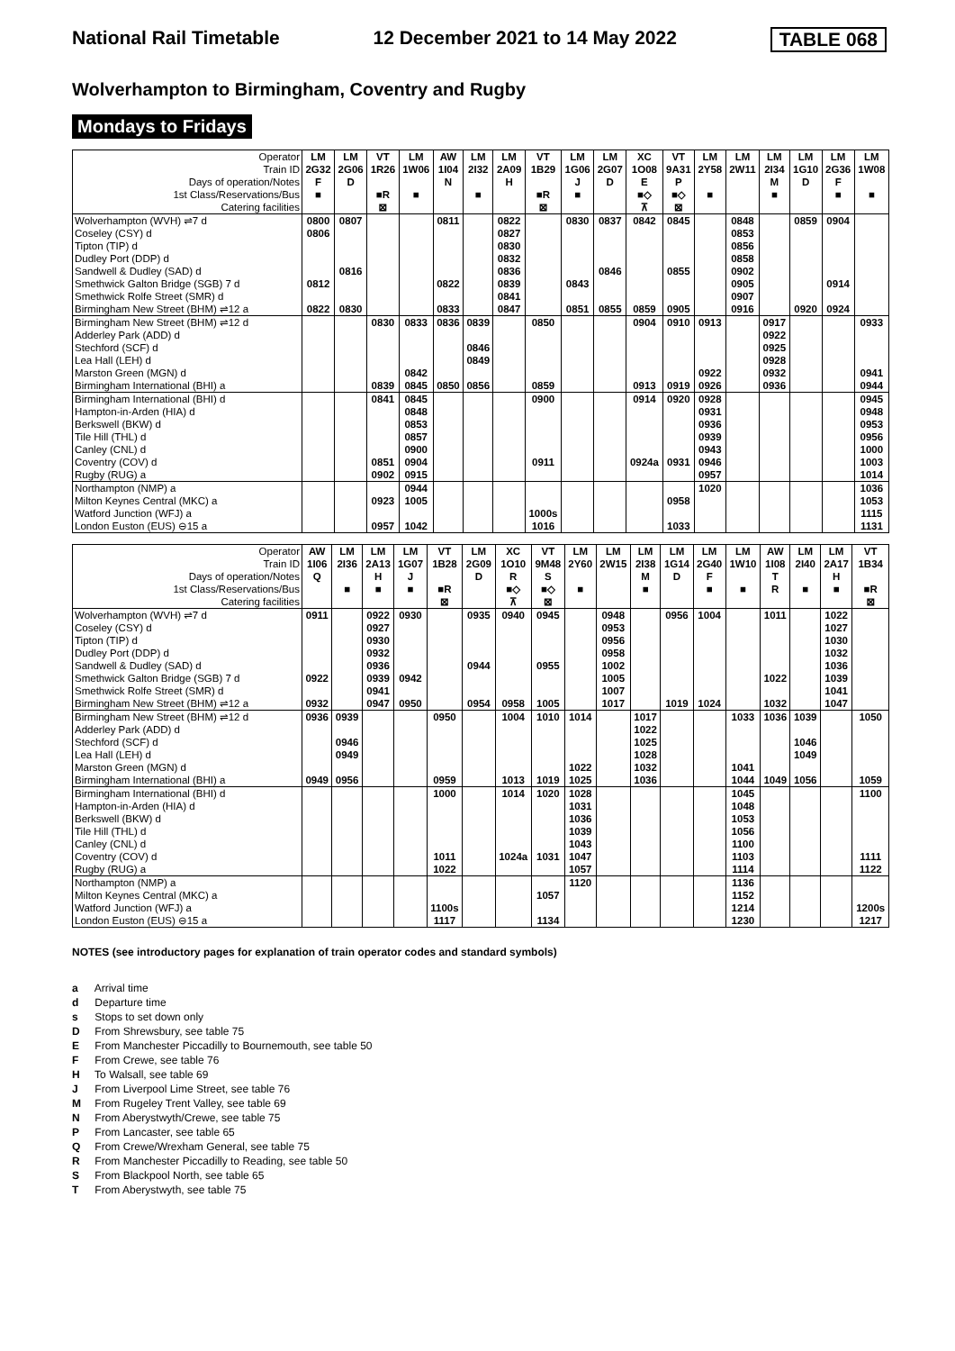National Rail Timetable 12 December 2021 to 14 May 2022 TABLE 068
Wolverhampton to Birmingham, Coventry and Rugby
Mondays to Fridays
| Operator | LM | LM | VT | LM | AW | LM | LM | VT | LM | LM | XC | VT | LM | LM | LM | LM | LM | LM |
| --- | --- | --- | --- | --- | --- | --- | --- | --- | --- | --- | --- | --- | --- | --- | --- | --- | --- | --- |
| Train ID | 2G32 | 2G06 | 1R26 | 1W06 | 1I04 | 2I32 | 2A09 | 1B29 | 1G06 | 2G07 | 1O08 | 9A31 | 2Y58 | 2W11 | 2I34 | 1G10 | 2G36 | 1W08 |
| Days of operation/Notes | F | D | | | N | | H | | J | D | E | P | | | M | D | F | |
| 1st Class/Reservations/Bus | ■ | | ■R | ■ | | ■ | | ■R | ■ | | ■◇ | ■◇ | ■ | | ■ | | ■ | ■ |
| Catering facilities | | | ⊠ | | | | | ⊠ | | | ⊼ | ⊠ | | | | | | |
| Wolverhampton (WVH) ⇌7 d | 0800 | 0807 | | | 0811 | | 0822 | | 0830 | 0837 | 0842 | 0845 | | 0848 | | 0859 | 0904 | |
| Coseley (CSY) d | 0806 | | | | | | 0827 | | | | | | | 0853 | | | | |
| Tipton (TIP) d | | | | | | | 0830 | | | | | | | 0856 | | | | |
| Dudley Port (DDP) d | | | | | | | 0832 | | | | | | | 0858 | | | | |
| Sandwell & Dudley (SAD) d | | 0816 | | | | | 0836 | | | 0846 | | 0855 | | 0902 | | | | |
| Smethwick Galton Bridge (SGB) 7 d | 0812 | | | | 0822 | | 0839 | | 0843 | | | | | 0905 | | | 0914 | |
| Smethwick Rolfe Street (SMR) d | | | | | | | 0841 | | | | | | | 0907 | | | | |
| Birmingham New Street (BHM) ⇌12 a | 0822 | 0830 | | | 0833 | | 0847 | | 0851 | 0855 | 0859 | 0905 | | 0916 | | 0920 | 0924 | |
| Birmingham New Street (BHM) ⇌12 d | | | 0830 | 0833 | 0836 | 0839 | | 0850 | | | 0904 | 0910 | 0913 | | 0917 | | | 0933 |
| Adderley Park (ADD) d | | | | | | | | | | | | | | | 0922 | | | |
| Stechford (SCF) d | | | | | | 0846 | | | | | | | | | 0925 | | | |
| Lea Hall (LEH) d | | | | | | 0849 | | | | | | | | | 0928 | | | |
| Marston Green (MGN) d | | | | 0842 | | | | | | | | | 0922 | | 0932 | | | 0941 |
| Birmingham International (BHI) a | | | 0839 | 0845 | 0850 | 0856 | | 0859 | | | 0913 | 0919 | 0926 | | 0936 | | | 0944 |
| Birmingham International (BHI) d | | | 0841 | 0845 | | | | 0900 | | | 0914 | 0920 | 0928 | | | | | 0945 |
| Hampton-in-Arden (HIA) d | | | | 0848 | | | | | | | | | 0931 | | | | | 0948 |
| Berkswell (BKW) d | | | | 0853 | | | | | | | | | 0936 | | | | | 0953 |
| Tile Hill (THL) d | | | | 0857 | | | | | | | | | 0939 | | | | | 0956 |
| Canley (CNL) d | | | | 0900 | | | | | | | | | 0943 | | | | | 1000 |
| Coventry (COV) d | | | 0851 | 0904 | | | | 0911 | | | 0924a | 0931 | 0946 | | | | | 1003 |
| Rugby (RUG) a | | | 0902 | 0915 | | | | | | | | | 0957 | | | | | 1014 |
| Northampton (NMP) a | | | | 0944 | | | | | | | | | 1020 | | | | | 1036 |
| Milton Keynes Central (MKC) a | | | 0923 | 1005 | | | | | | | | 0958 | | | | | | 1053 |
| Watford Junction (WFJ) a | | | | | | | | 1000s | | | | | | | | | | 1115 |
| London Euston (EUS) ⊖15 a | | | 0957 | 1042 | | | | 1016 | | | | 1033 | | | | | | 1131 |
| Operator | AW | LM | LM | LM | VT | LM | XC | VT | LM | LM | LM | LM | LM | LM | AW | LM | LM | VT |
| --- | --- | --- | --- | --- | --- | --- | --- | --- | --- | --- | --- | --- | --- | --- | --- | --- | --- | --- |
| Train ID | 1I06 | 2I36 | 2A13 | 1G07 | 1B28 | 2G09 | 1O10 | 9M48 | 2Y60 | 2W15 | 2I38 | 1G14 | 2G40 | 1W10 | 1I08 | 2I40 | 2A17 | 1B34 |
| Days of operation/Notes | Q | | H | J | | D | R | S | | | M | D | F | | T | | H | |
| 1st Class/Reservations/Bus | | ■ | ■ | ■ | ■R | | ■◇ | ■◇ | ■ | | ■ | | ■ | ■ | R | ■ | ■ | ■R |
| Catering facilities | | | | | ⊠ | | ⊼ | ⊠ | | | | | | | | | | ⊠ |
| Wolverhampton (WVH) ⇌7 d | 0911 | | 0922 | 0930 | | 0935 | 0940 | 0945 | | 0948 | | 0956 | 1004 | | 1011 | | 1022 | |
| Coseley (CSY) d | | | 0927 | | | | | | | 0953 | | | | | | | 1027 | |
| Tipton (TIP) d | | | 0930 | | | | | | | 0956 | | | | | | | 1030 | |
| Dudley Port (DDP) d | | | 0932 | | | | | | | 0958 | | | | | | | 1032 | |
| Sandwell & Dudley (SAD) d | | | 0936 | | | 0944 | | 0955 | | 1002 | | | | | | | 1036 | |
| Smethwick Galton Bridge (SGB) 7 d | 0922 | | 0939 | 0942 | | | | | | 1005 | | | | | 1022 | | 1039 | |
| Smethwick Rolfe Street (SMR) d | | | 0941 | | | | | | | 1007 | | | | | | | 1041 | |
| Birmingham New Street (BHM) ⇌12 a | 0932 | | 0947 | 0950 | | 0954 | 0958 | 1005 | | 1017 | | 1019 | 1024 | | 1032 | | 1047 | |
| Birmingham New Street (BHM) ⇌12 d | 0936 | 0939 | | | 0950 | | 1004 | 1010 | 1014 | | 1017 | | | 1033 | 1036 | 1039 | | 1050 |
| Adderley Park (ADD) d | | | | | | | | | | | 1022 | | | | | | | |
| Stechford (SCF) d | | 0946 | | | | | | | | | 1025 | | | | | 1046 | | |
| Lea Hall (LEH) d | | 0949 | | | | | | | | | 1028 | | | | | 1049 | | |
| Marston Green (MGN) d | | | | | | | | | 1022 | | 1032 | | | 1041 | | | | |
| Birmingham International (BHI) a | 0949 | 0956 | | | 0959 | | 1013 | 1019 | 1025 | | 1036 | | | 1044 | 1049 | 1056 | | 1059 |
| Birmingham International (BHI) d | | | | | 1000 | | 1014 | 1020 | 1028 | | | | | 1045 | | | | 1100 |
| Hampton-in-Arden (HIA) d | | | | | | | | | 1031 | | | | | 1048 | | | | |
| Berkswell (BKW) d | | | | | | | | | 1036 | | | | | 1053 | | | | |
| Tile Hill (THL) d | | | | | | | | | 1039 | | | | | 1056 | | | | |
| Canley (CNL) d | | | | | | | | | 1043 | | | | | 1100 | | | | |
| Coventry (COV) d | | | | | 1011 | | 1024a | 1031 | 1047 | | | | | 1103 | | | | 1111 |
| Rugby (RUG) a | | | | | 1022 | | | | 1057 | | | | | 1114 | | | | 1122 |
| Northampton (NMP) a | | | | | | | | | 1120 | | | | | 1136 | | | | |
| Milton Keynes Central (MKC) a | | | | | | | | 1057 | | | | | | 1152 | | | | |
| Watford Junction (WFJ) a | | | | | 1100s | | | | | | | | | 1214 | | | | 1200s |
| London Euston (EUS) ⊖15 a | | | | | 1117 | | | 1134 | | | | | | 1230 | | | | 1217 |
NOTES (see introductory pages for explanation of train operator codes and standard symbols)
a Arrival time
d Departure time
s Stops to set down only
D From Shrewsbury, see table 75
E From Manchester Piccadilly to Bournemouth, see table 50
F From Crewe, see table 76
H To Walsall, see table 69
J From Liverpool Lime Street, see table 76
M From Rugeley Trent Valley, see table 69
N From Aberystwyth/Crewe, see table 75
P From Lancaster, see table 65
Q From Crewe/Wrexham General, see table 75
R From Manchester Piccadilly to Reading, see table 50
S From Blackpool North, see table 65
T From Aberystwyth, see table 75